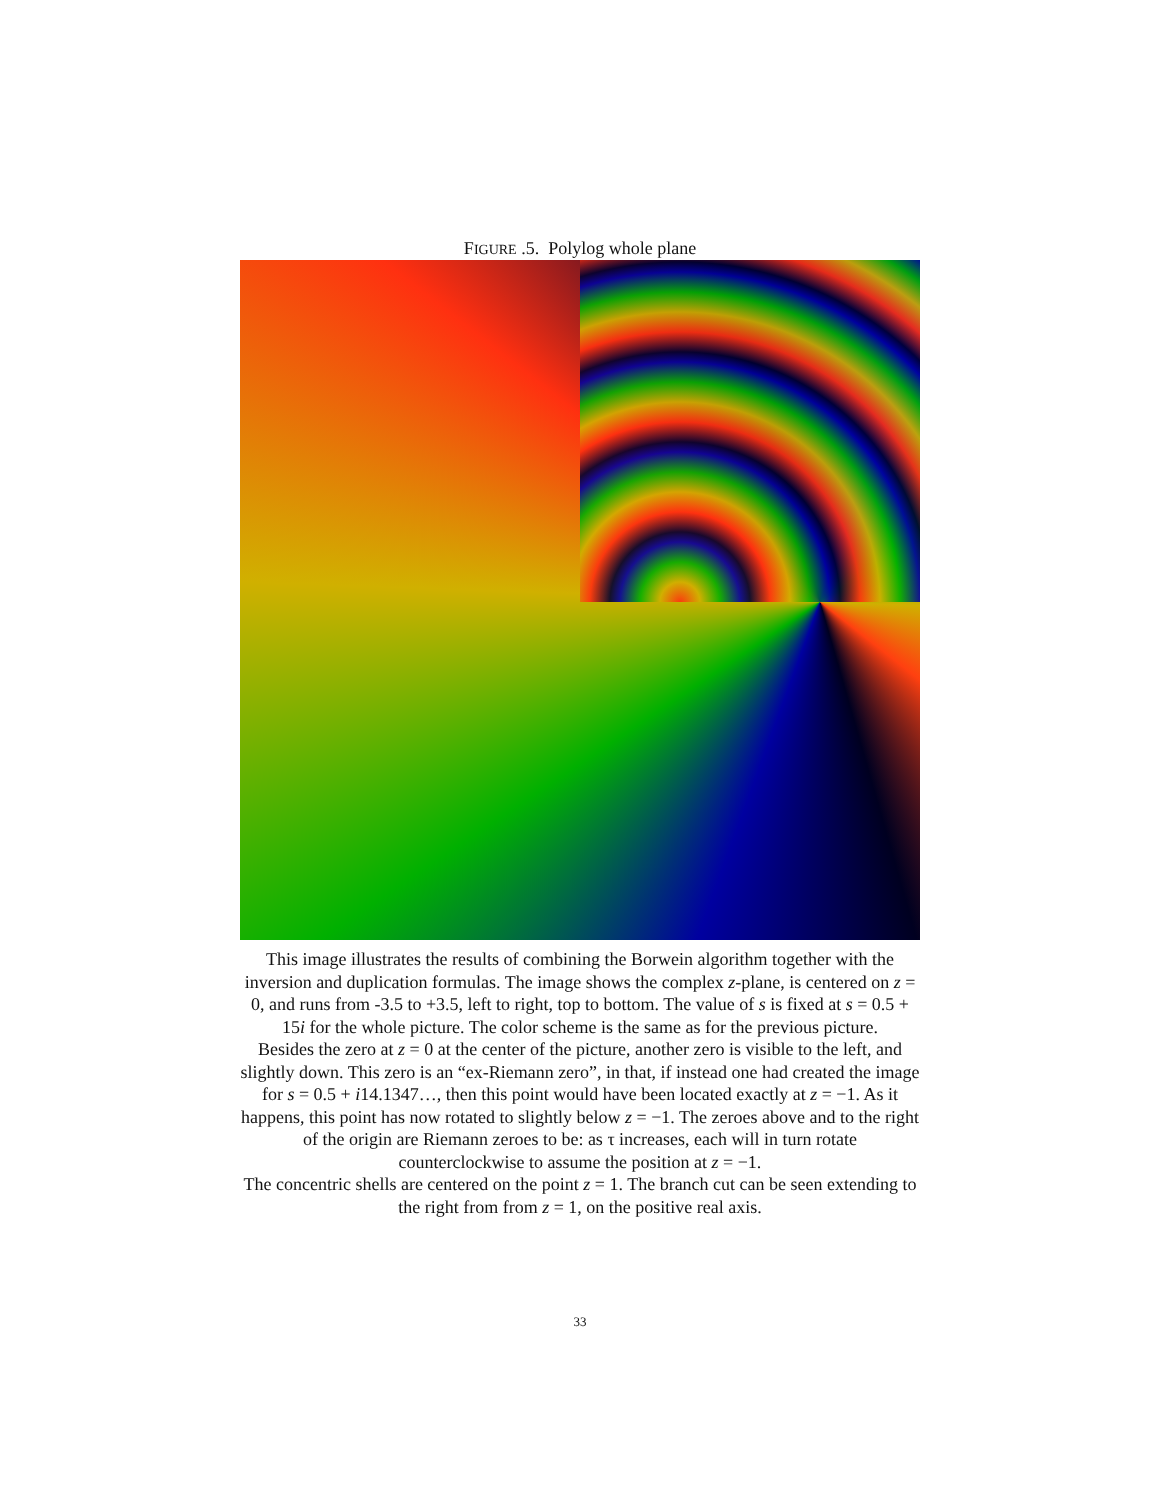FIGURE .5. Polylog whole plane
This image illustrates the results of combining the Borwein algorithm together with the inversion and duplication formulas. The image shows the complex z-plane, is centered on z = 0, and runs from -3.5 to +3.5, left to right, top to bottom. The value of s is fixed at s = 0.5 + 15i for the whole picture. The color scheme is the same as for the previous picture.
Besides the zero at z = 0 at the center of the picture, another zero is visible to the left, and slightly down. This zero is an “ex-Riemann zero”, in that, if instead one had created the image for s = 0.5 + i14.1347…, then this point would have been located exactly at z = −1. As it happens, this point has now rotated to slightly below z = −1. The zeroes above and to the right of the origin are Riemann zeroes to be: as τ increases, each will in turn rotate counterclockwise to assume the position at z = −1.
The concentric shells are centered on the point z = 1. The branch cut can be seen extending to the right from from z = 1, on the positive real axis.
33